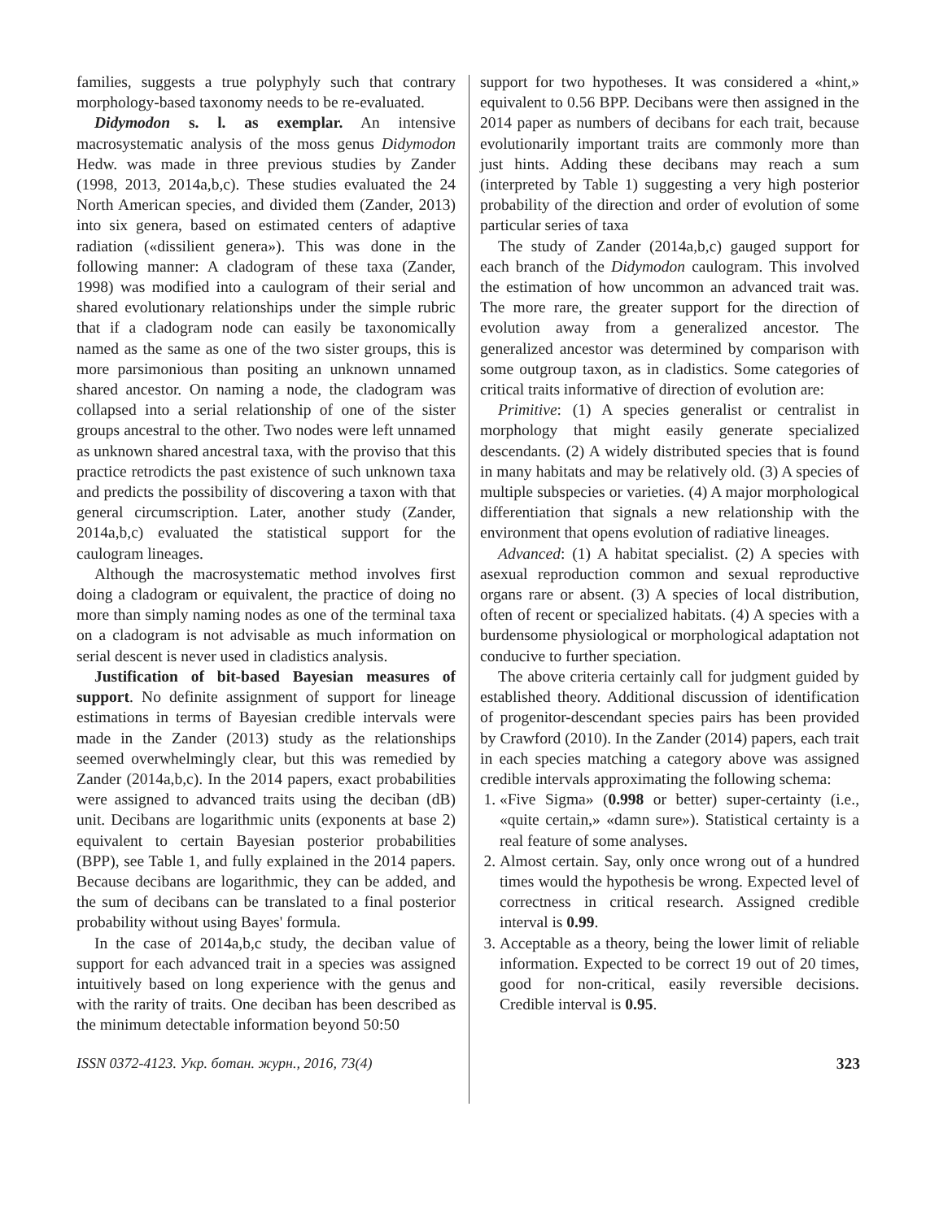families, suggests a true polyphyly such that contrary morphology-based taxonomy needs to be re-evaluated.
Didymodon s. l. as exemplar. An intensive macrosystematic analysis of the moss genus Didymodon Hedw. was made in three previous studies by Zander (1998, 2013, 2014a,b,c). These studies evaluated the 24 North American species, and divided them (Zander, 2013) into six genera, based on estimated centers of adaptive radiation («dissilient genera»). This was done in the following manner: A cladogram of these taxa (Zander, 1998) was modified into a caulogram of their serial and shared evolutionary relationships under the simple rubric that if a cladogram node can easily be taxonomically named as the same as one of the two sister groups, this is more parsimonious than positing an unknown unnamed shared ancestor. On naming a node, the cladogram was collapsed into a serial relationship of one of the sister groups ancestral to the other. Two nodes were left unnamed as unknown shared ancestral taxa, with the proviso that this practice retrodicts the past existence of such unknown taxa and predicts the possibility of discovering a taxon with that general circumscription. Later, another study (Zander, 2014a,b,c) evaluated the statistical support for the caulogram lineages.
Although the macrosystematic method involves first doing a cladogram or equivalent, the practice of doing no more than simply naming nodes as one of the terminal taxa on a cladogram is not advisable as much information on serial descent is never used in cladistics analysis.
Justification of bit-based Bayesian measures of support. No definite assignment of support for lineage estimations in terms of Bayesian credible intervals were made in the Zander (2013) study as the relationships seemed overwhelmingly clear, but this was remedied by Zander (2014a,b,c). In the 2014 papers, exact probabilities were assigned to advanced traits using the deciban (dB) unit. Decibans are logarithmic units (exponents at base 2) equivalent to certain Bayesian posterior probabilities (BPP), see Table 1, and fully explained in the 2014 papers. Because decibans are logarithmic, they can be added, and the sum of decibans can be translated to a final posterior probability without using Bayes' formula.
In the case of 2014a,b,c study, the deciban value of support for each advanced trait in a species was assigned intuitively based on long experience with the genus and with the rarity of traits. One deciban has been described as the minimum detectable information beyond 50:50
support for two hypotheses. It was considered a «hint,» equivalent to 0.56 BPP. Decibans were then assigned in the 2014 paper as numbers of decibans for each trait, because evolutionarily important traits are commonly more than just hints. Adding these decibans may reach a sum (interpreted by Table 1) suggesting a very high posterior probability of the direction and order of evolution of some particular series of taxa
The study of Zander (2014a,b,c) gauged support for each branch of the Didymodon caulogram. This involved the estimation of how uncommon an advanced trait was. The more rare, the greater support for the direction of evolution away from a generalized ancestor. The generalized ancestor was determined by comparison with some outgroup taxon, as in cladistics. Some categories of critical traits informative of direction of evolution are:
Primitive: (1) A species generalist or centralist in morphology that might easily generate specialized descendants. (2) A widely distributed species that is found in many habitats and may be relatively old. (3) A species of multiple subspecies or varieties. (4) A major morphological differentiation that signals a new relationship with the environment that opens evolution of radiative lineages.
Advanced: (1) A habitat specialist. (2) A species with asexual reproduction common and sexual reproductive organs rare or absent. (3) A species of local distribution, often of recent or specialized habitats. (4) A species with a burdensome physiological or morphological adaptation not conducive to further speciation.
The above criteria certainly call for judgment guided by established theory. Additional discussion of identification of progenitor-descendant species pairs has been provided by Crawford (2010). In the Zander (2014) papers, each trait in each species matching a category above was assigned credible intervals approximating the following schema:
1. «Five Sigma» (0.998 or better) super-certainty (i.e., «quite certain,» «damn sure»). Statistical certainty is a real feature of some analyses.
2. Almost certain. Say, only once wrong out of a hundred times would the hypothesis be wrong. Expected level of correctness in critical research. Assigned credible interval is 0.99.
3. Acceptable as a theory, being the lower limit of reliable information. Expected to be correct 19 out of 20 times, good for non-critical, easily reversible decisions. Credible interval is 0.95.
ISSN 0372-4123. Укр. ботан. журн., 2016, 73(4) 323